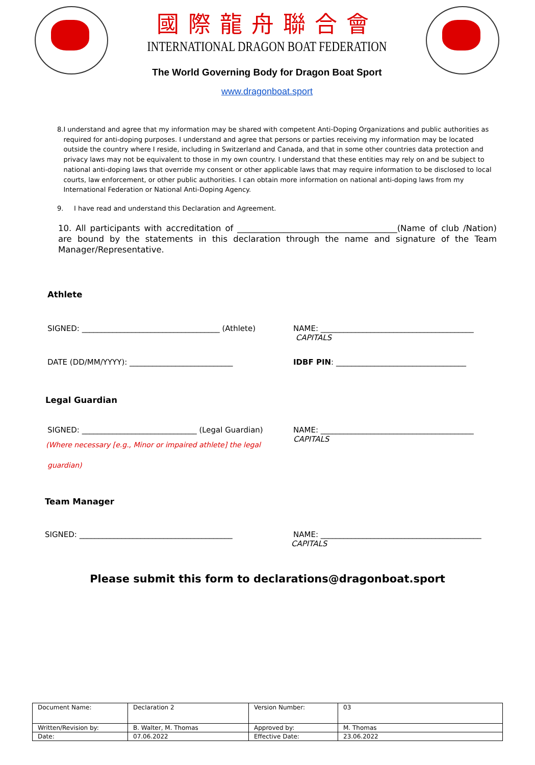國際龍舟聯合會
INTERNATIONAL DRAGON BOAT FEDERATION
The World Governing Body for Dragon Boat Sport
www.dragonboat.sport
8. I understand and agree that my information may be shared with competent Anti-Doping Organizations and public authorities as required for anti-doping purposes. I understand and agree that persons or parties receiving my information may be located outside the country where I reside, including in Switzerland and Canada, and that in some other countries data protection and privacy laws may not be equivalent to those in my own country. I understand that these entities may rely on and be subject to national anti-doping laws that override my consent or other applicable laws that may require information to be disclosed to local courts, law enforcement, or other public authorities. I can obtain more information on national anti-doping laws from my International Federation or National Anti-Doping Agency.
9. I have read and understand this Declaration and Agreement.
10. All participants with accreditation of ______________________________________(Name of club /Nation) are bound by the statements in this declaration through the name and signature of the Team Manager/Representative.
Athlete
SIGNED: ____________________________________ (Athlete)
NAME: ________________________________________
CAPITALS
DATE (DD/MM/YYYY): ___________________________ IDBF PIN: __________________________________
Legal Guardian
SIGNED: ______________________________ (Legal Guardian)
(Where necessary [e.g., Minor or impaired athlete] the legal guardian)
NAME: ________________________________________
CAPITALS
Team Manager
SIGNED: ________________________________________ NAME: __________________________________________
CAPITALS
Please submit this form to declarations@dragonboat.sport
| Document Name: | Declaration 2 | Version Number: | 03 |
| Written/Revision by: | B. Walter, M. Thomas | Approved by: | M. Thomas |
| Date: | 07.06.2022 | Effective Date: | 23.06.2022 |